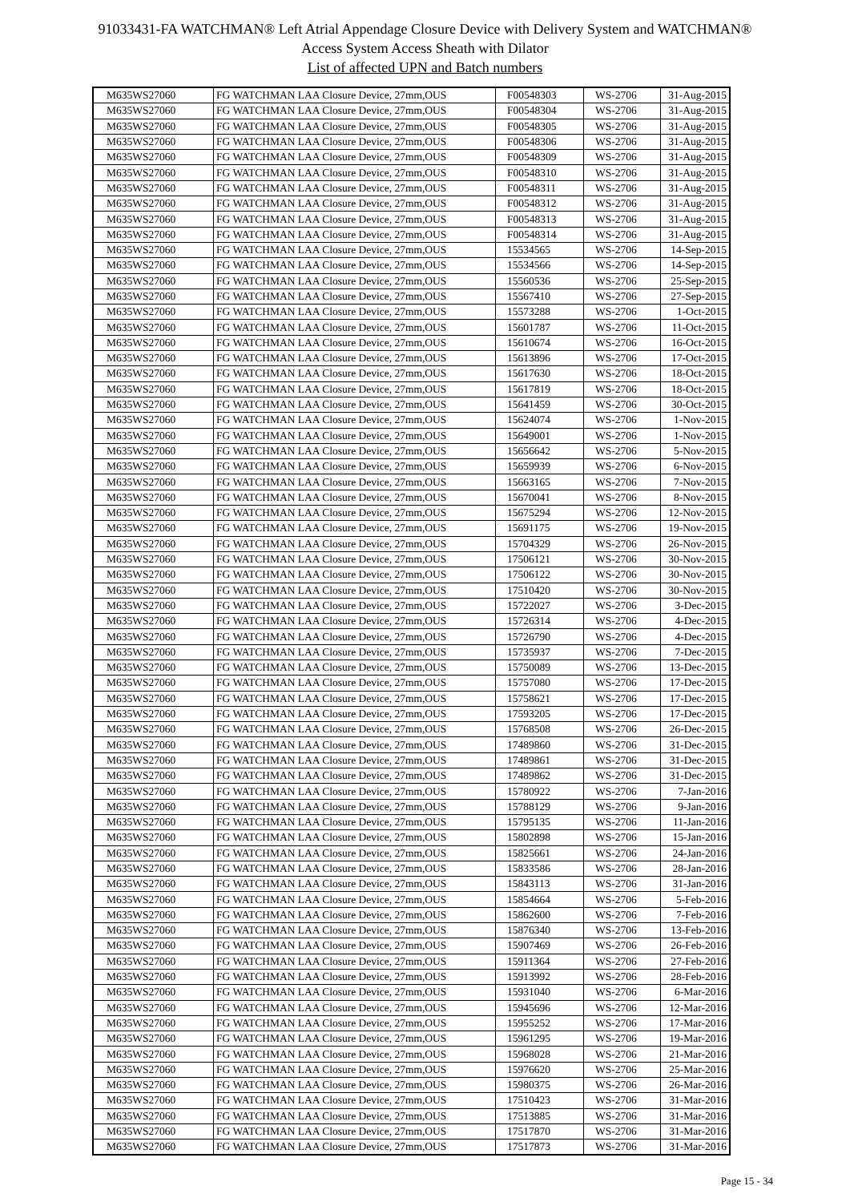91033431-FA WATCHMAN® Left Atrial Appendage Closure Device with Delivery System and WATCHMAN®
Access System Access Sheath with Dilator
List of affected UPN and Batch numbers
| M635WS27060 | FG WATCHMAN LAA Closure Device, 27mm,OUS | F00548303 | WS-2706 | 31-Aug-2015 |
| M635WS27060 | FG WATCHMAN LAA Closure Device, 27mm,OUS | F00548304 | WS-2706 | 31-Aug-2015 |
| M635WS27060 | FG WATCHMAN LAA Closure Device, 27mm,OUS | F00548305 | WS-2706 | 31-Aug-2015 |
| M635WS27060 | FG WATCHMAN LAA Closure Device, 27mm,OUS | F00548306 | WS-2706 | 31-Aug-2015 |
| M635WS27060 | FG WATCHMAN LAA Closure Device, 27mm,OUS | F00548309 | WS-2706 | 31-Aug-2015 |
| M635WS27060 | FG WATCHMAN LAA Closure Device, 27mm,OUS | F00548310 | WS-2706 | 31-Aug-2015 |
| M635WS27060 | FG WATCHMAN LAA Closure Device, 27mm,OUS | F00548311 | WS-2706 | 31-Aug-2015 |
| M635WS27060 | FG WATCHMAN LAA Closure Device, 27mm,OUS | F00548312 | WS-2706 | 31-Aug-2015 |
| M635WS27060 | FG WATCHMAN LAA Closure Device, 27mm,OUS | F00548313 | WS-2706 | 31-Aug-2015 |
| M635WS27060 | FG WATCHMAN LAA Closure Device, 27mm,OUS | F00548314 | WS-2706 | 31-Aug-2015 |
| M635WS27060 | FG WATCHMAN LAA Closure Device, 27mm,OUS | 15534565 | WS-2706 | 14-Sep-2015 |
| M635WS27060 | FG WATCHMAN LAA Closure Device, 27mm,OUS | 15534566 | WS-2706 | 14-Sep-2015 |
| M635WS27060 | FG WATCHMAN LAA Closure Device, 27mm,OUS | 15560536 | WS-2706 | 25-Sep-2015 |
| M635WS27060 | FG WATCHMAN LAA Closure Device, 27mm,OUS | 15567410 | WS-2706 | 27-Sep-2015 |
| M635WS27060 | FG WATCHMAN LAA Closure Device, 27mm,OUS | 15573288 | WS-2706 | 1-Oct-2015 |
| M635WS27060 | FG WATCHMAN LAA Closure Device, 27mm,OUS | 15601787 | WS-2706 | 11-Oct-2015 |
| M635WS27060 | FG WATCHMAN LAA Closure Device, 27mm,OUS | 15610674 | WS-2706 | 16-Oct-2015 |
| M635WS27060 | FG WATCHMAN LAA Closure Device, 27mm,OUS | 15613896 | WS-2706 | 17-Oct-2015 |
| M635WS27060 | FG WATCHMAN LAA Closure Device, 27mm,OUS | 15617630 | WS-2706 | 18-Oct-2015 |
| M635WS27060 | FG WATCHMAN LAA Closure Device, 27mm,OUS | 15617819 | WS-2706 | 18-Oct-2015 |
| M635WS27060 | FG WATCHMAN LAA Closure Device, 27mm,OUS | 15641459 | WS-2706 | 30-Oct-2015 |
| M635WS27060 | FG WATCHMAN LAA Closure Device, 27mm,OUS | 15624074 | WS-2706 | 1-Nov-2015 |
| M635WS27060 | FG WATCHMAN LAA Closure Device, 27mm,OUS | 15649001 | WS-2706 | 1-Nov-2015 |
| M635WS27060 | FG WATCHMAN LAA Closure Device, 27mm,OUS | 15656642 | WS-2706 | 5-Nov-2015 |
| M635WS27060 | FG WATCHMAN LAA Closure Device, 27mm,OUS | 15659939 | WS-2706 | 6-Nov-2015 |
| M635WS27060 | FG WATCHMAN LAA Closure Device, 27mm,OUS | 15663165 | WS-2706 | 7-Nov-2015 |
| M635WS27060 | FG WATCHMAN LAA Closure Device, 27mm,OUS | 15670041 | WS-2706 | 8-Nov-2015 |
| M635WS27060 | FG WATCHMAN LAA Closure Device, 27mm,OUS | 15675294 | WS-2706 | 12-Nov-2015 |
| M635WS27060 | FG WATCHMAN LAA Closure Device, 27mm,OUS | 15691175 | WS-2706 | 19-Nov-2015 |
| M635WS27060 | FG WATCHMAN LAA Closure Device, 27mm,OUS | 15704329 | WS-2706 | 26-Nov-2015 |
| M635WS27060 | FG WATCHMAN LAA Closure Device, 27mm,OUS | 17506121 | WS-2706 | 30-Nov-2015 |
| M635WS27060 | FG WATCHMAN LAA Closure Device, 27mm,OUS | 17506122 | WS-2706 | 30-Nov-2015 |
| M635WS27060 | FG WATCHMAN LAA Closure Device, 27mm,OUS | 17510420 | WS-2706 | 30-Nov-2015 |
| M635WS27060 | FG WATCHMAN LAA Closure Device, 27mm,OUS | 15722027 | WS-2706 | 3-Dec-2015 |
| M635WS27060 | FG WATCHMAN LAA Closure Device, 27mm,OUS | 15726314 | WS-2706 | 4-Dec-2015 |
| M635WS27060 | FG WATCHMAN LAA Closure Device, 27mm,OUS | 15726790 | WS-2706 | 4-Dec-2015 |
| M635WS27060 | FG WATCHMAN LAA Closure Device, 27mm,OUS | 15735937 | WS-2706 | 7-Dec-2015 |
| M635WS27060 | FG WATCHMAN LAA Closure Device, 27mm,OUS | 15750089 | WS-2706 | 13-Dec-2015 |
| M635WS27060 | FG WATCHMAN LAA Closure Device, 27mm,OUS | 15757080 | WS-2706 | 17-Dec-2015 |
| M635WS27060 | FG WATCHMAN LAA Closure Device, 27mm,OUS | 15758621 | WS-2706 | 17-Dec-2015 |
| M635WS27060 | FG WATCHMAN LAA Closure Device, 27mm,OUS | 17593205 | WS-2706 | 17-Dec-2015 |
| M635WS27060 | FG WATCHMAN LAA Closure Device, 27mm,OUS | 15768508 | WS-2706 | 26-Dec-2015 |
| M635WS27060 | FG WATCHMAN LAA Closure Device, 27mm,OUS | 17489860 | WS-2706 | 31-Dec-2015 |
| M635WS27060 | FG WATCHMAN LAA Closure Device, 27mm,OUS | 17489861 | WS-2706 | 31-Dec-2015 |
| M635WS27060 | FG WATCHMAN LAA Closure Device, 27mm,OUS | 17489862 | WS-2706 | 31-Dec-2015 |
| M635WS27060 | FG WATCHMAN LAA Closure Device, 27mm,OUS | 15780922 | WS-2706 | 7-Jan-2016 |
| M635WS27060 | FG WATCHMAN LAA Closure Device, 27mm,OUS | 15788129 | WS-2706 | 9-Jan-2016 |
| M635WS27060 | FG WATCHMAN LAA Closure Device, 27mm,OUS | 15795135 | WS-2706 | 11-Jan-2016 |
| M635WS27060 | FG WATCHMAN LAA Closure Device, 27mm,OUS | 15802898 | WS-2706 | 15-Jan-2016 |
| M635WS27060 | FG WATCHMAN LAA Closure Device, 27mm,OUS | 15825661 | WS-2706 | 24-Jan-2016 |
| M635WS27060 | FG WATCHMAN LAA Closure Device, 27mm,OUS | 15833586 | WS-2706 | 28-Jan-2016 |
| M635WS27060 | FG WATCHMAN LAA Closure Device, 27mm,OUS | 15843113 | WS-2706 | 31-Jan-2016 |
| M635WS27060 | FG WATCHMAN LAA Closure Device, 27mm,OUS | 15854664 | WS-2706 | 5-Feb-2016 |
| M635WS27060 | FG WATCHMAN LAA Closure Device, 27mm,OUS | 15862600 | WS-2706 | 7-Feb-2016 |
| M635WS27060 | FG WATCHMAN LAA Closure Device, 27mm,OUS | 15876340 | WS-2706 | 13-Feb-2016 |
| M635WS27060 | FG WATCHMAN LAA Closure Device, 27mm,OUS | 15907469 | WS-2706 | 26-Feb-2016 |
| M635WS27060 | FG WATCHMAN LAA Closure Device, 27mm,OUS | 15911364 | WS-2706 | 27-Feb-2016 |
| M635WS27060 | FG WATCHMAN LAA Closure Device, 27mm,OUS | 15913992 | WS-2706 | 28-Feb-2016 |
| M635WS27060 | FG WATCHMAN LAA Closure Device, 27mm,OUS | 15931040 | WS-2706 | 6-Mar-2016 |
| M635WS27060 | FG WATCHMAN LAA Closure Device, 27mm,OUS | 15945696 | WS-2706 | 12-Mar-2016 |
| M635WS27060 | FG WATCHMAN LAA Closure Device, 27mm,OUS | 15955252 | WS-2706 | 17-Mar-2016 |
| M635WS27060 | FG WATCHMAN LAA Closure Device, 27mm,OUS | 15961295 | WS-2706 | 19-Mar-2016 |
| M635WS27060 | FG WATCHMAN LAA Closure Device, 27mm,OUS | 15968028 | WS-2706 | 21-Mar-2016 |
| M635WS27060 | FG WATCHMAN LAA Closure Device, 27mm,OUS | 15976620 | WS-2706 | 25-Mar-2016 |
| M635WS27060 | FG WATCHMAN LAA Closure Device, 27mm,OUS | 15980375 | WS-2706 | 26-Mar-2016 |
| M635WS27060 | FG WATCHMAN LAA Closure Device, 27mm,OUS | 17510423 | WS-2706 | 31-Mar-2016 |
| M635WS27060 | FG WATCHMAN LAA Closure Device, 27mm,OUS | 17513885 | WS-2706 | 31-Mar-2016 |
| M635WS27060 | FG WATCHMAN LAA Closure Device, 27mm,OUS | 17517870 | WS-2706 | 31-Mar-2016 |
| M635WS27060 | FG WATCHMAN LAA Closure Device, 27mm,OUS | 17517873 | WS-2706 | 31-Mar-2016 |
Page 15 - 34